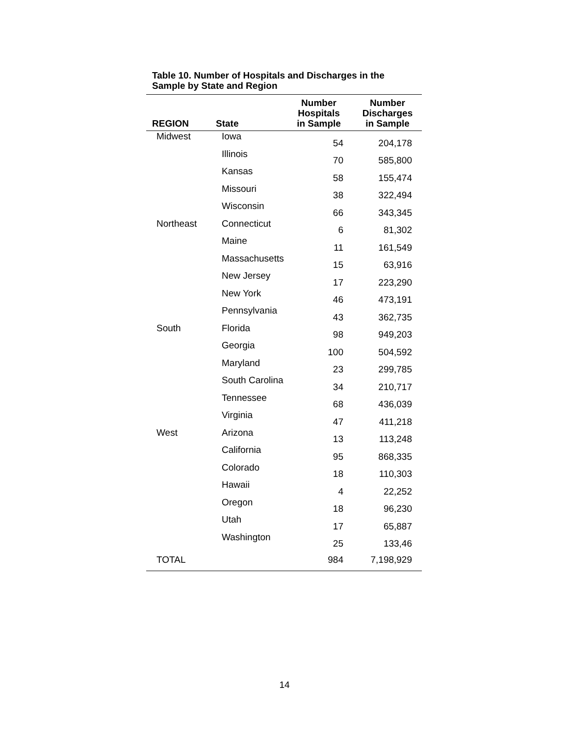Table 10. Number of Hospitals and Discharges in the
Sample by State and Region
| REGION | State | Number Hospitals in Sample | Number Discharges in Sample |
| --- | --- | --- | --- |
| Midwest | Iowa | 54 | 204,178 |
| | Illinois | 70 | 585,800 |
| | Kansas | 58 | 155,474 |
| | Missouri | 38 | 322,494 |
| | Wisconsin | 66 | 343,345 |
| Northeast | Connecticut | 6 | 81,302 |
| | Maine | 11 | 161,549 |
| | Massachusetts | 15 | 63,916 |
| | New Jersey | 17 | 223,290 |
| | New York | 46 | 473,191 |
| | Pennsylvania | 43 | 362,735 |
| South | Florida | 98 | 949,203 |
| | Georgia | 100 | 504,592 |
| | Maryland | 23 | 299,785 |
| | South Carolina | 34 | 210,717 |
| | Tennessee | 68 | 436,039 |
| | Virginia | 47 | 411,218 |
| West | Arizona | 13 | 113,248 |
| | California | 95 | 868,335 |
| | Colorado | 18 | 110,303 |
| | Hawaii | 4 | 22,252 |
| | Oregon | 18 | 96,230 |
| | Utah | 17 | 65,887 |
| | Washington | 25 | 133,46 |
| TOTAL | | 984 | 7,198,929 |
14